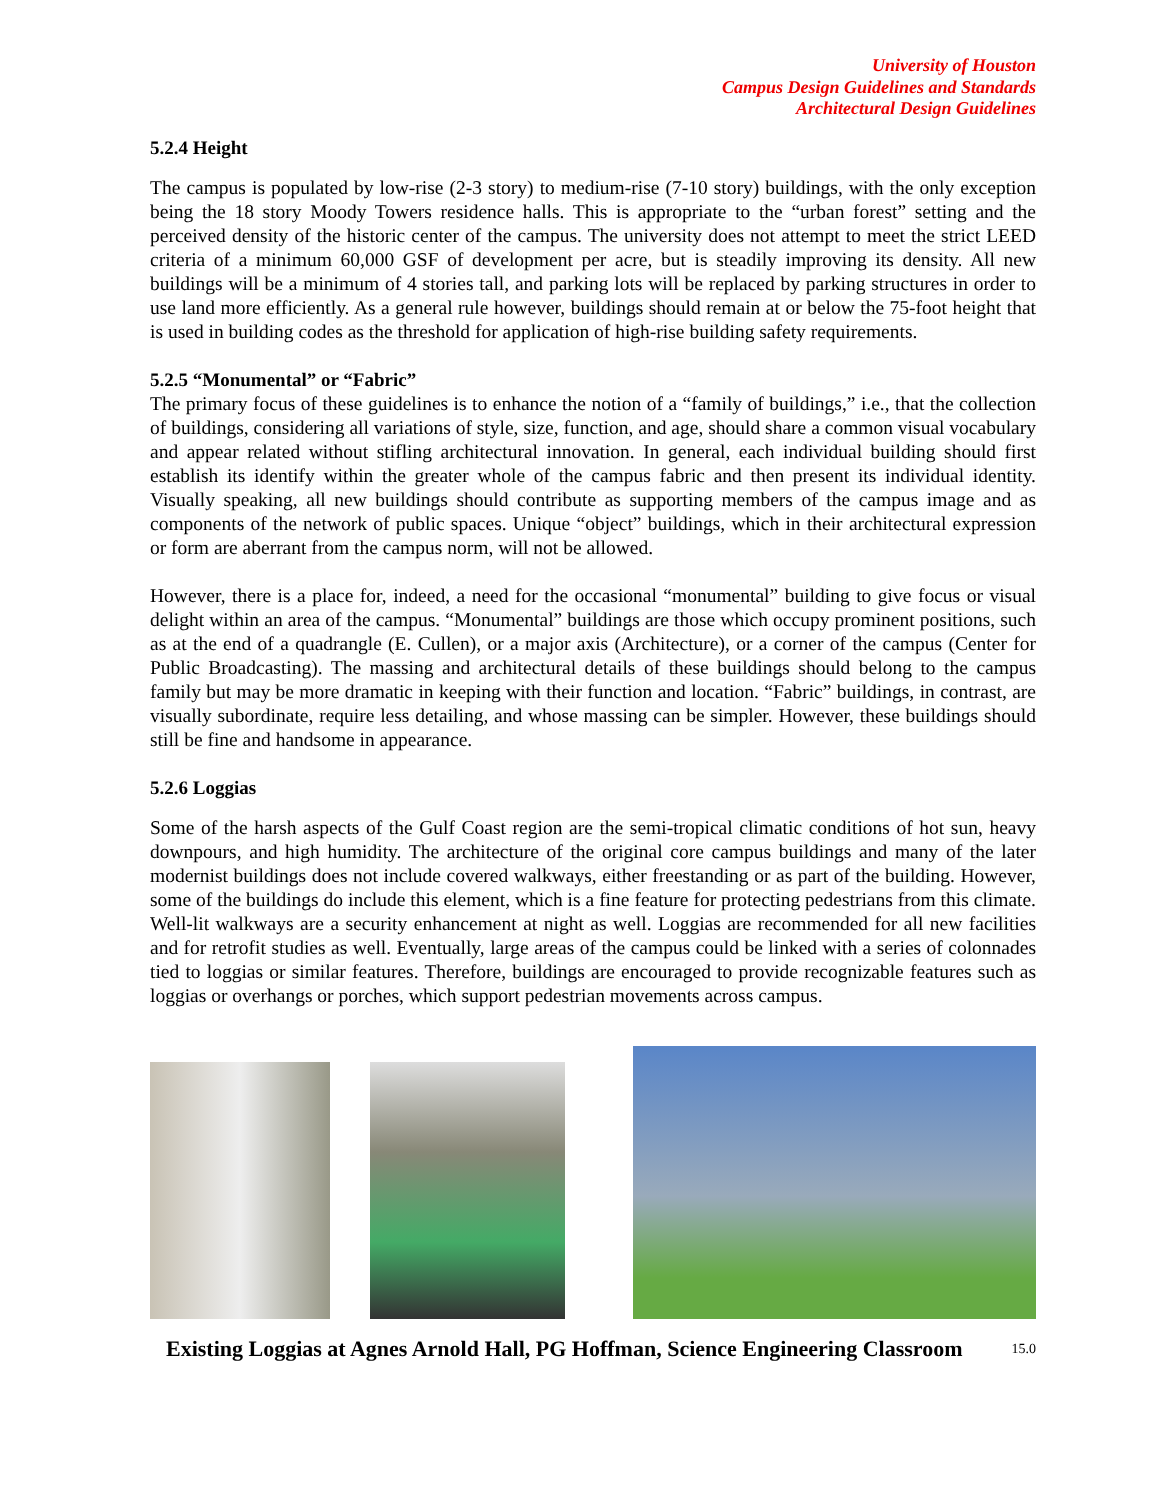University of Houston
Campus Design Guidelines and Standards
Architectural Design Guidelines
5.2.4 Height
The campus is populated by low-rise (2-3 story) to medium-rise (7-10 story) buildings, with the only exception being the 18 story Moody Towers residence halls. This is appropriate to the “urban forest” setting and the perceived density of the historic center of the campus. The university does not attempt to meet the strict LEED criteria of a minimum 60,000 GSF of development per acre, but is steadily improving its density. All new buildings will be a minimum of 4 stories tall, and parking lots will be replaced by parking structures in order to use land more efficiently. As a general rule however, buildings should remain at or below the 75-foot height that is used in building codes as the threshold for application of high-rise building safety requirements.
5.2.5 “Monumental” or “Fabric”
The primary focus of these guidelines is to enhance the notion of a “family of buildings,” i.e., that the collection of buildings, considering all variations of style, size, function, and age, should share a common visual vocabulary and appear related without stifling architectural innovation. In general, each individual building should first establish its identify within the greater whole of the campus fabric and then present its individual identity. Visually speaking, all new buildings should contribute as supporting members of the campus image and as components of the network of public spaces. Unique “object” buildings, which in their architectural expression or form are aberrant from the campus norm, will not be allowed.
However, there is a place for, indeed, a need for the occasional “monumental” building to give focus or visual delight within an area of the campus. “Monumental” buildings are those which occupy prominent positions, such as at the end of a quadrangle (E. Cullen), or a major axis (Architecture), or a corner of the campus (Center for Public Broadcasting). The massing and architectural details of these buildings should belong to the campus family but may be more dramatic in keeping with their function and location. “Fabric” buildings, in contrast, are visually subordinate, require less detailing, and whose massing can be simpler. However, these buildings should still be fine and handsome in appearance.
5.2.6 Loggias
Some of the harsh aspects of the Gulf Coast region are the semi-tropical climatic conditions of hot sun, heavy downpours, and high humidity. The architecture of the original core campus buildings and many of the later modernist buildings does not include covered walkways, either freestanding or as part of the building. However, some of the buildings do include this element, which is a fine feature for protecting pedestrians from this climate. Well-lit walkways are a security enhancement at night as well. Loggias are recommended for all new facilities and for retrofit studies as well. Eventually, large areas of the campus could be linked with a series of colonnades tied to loggias or similar features. Therefore, buildings are encouraged to provide recognizable features such as loggias or overhangs or porches, which support pedestrian movements across campus.
Existing Loggias at Agnes Arnold Hall, PG Hoffman, Science Engineering Classroom 15.0